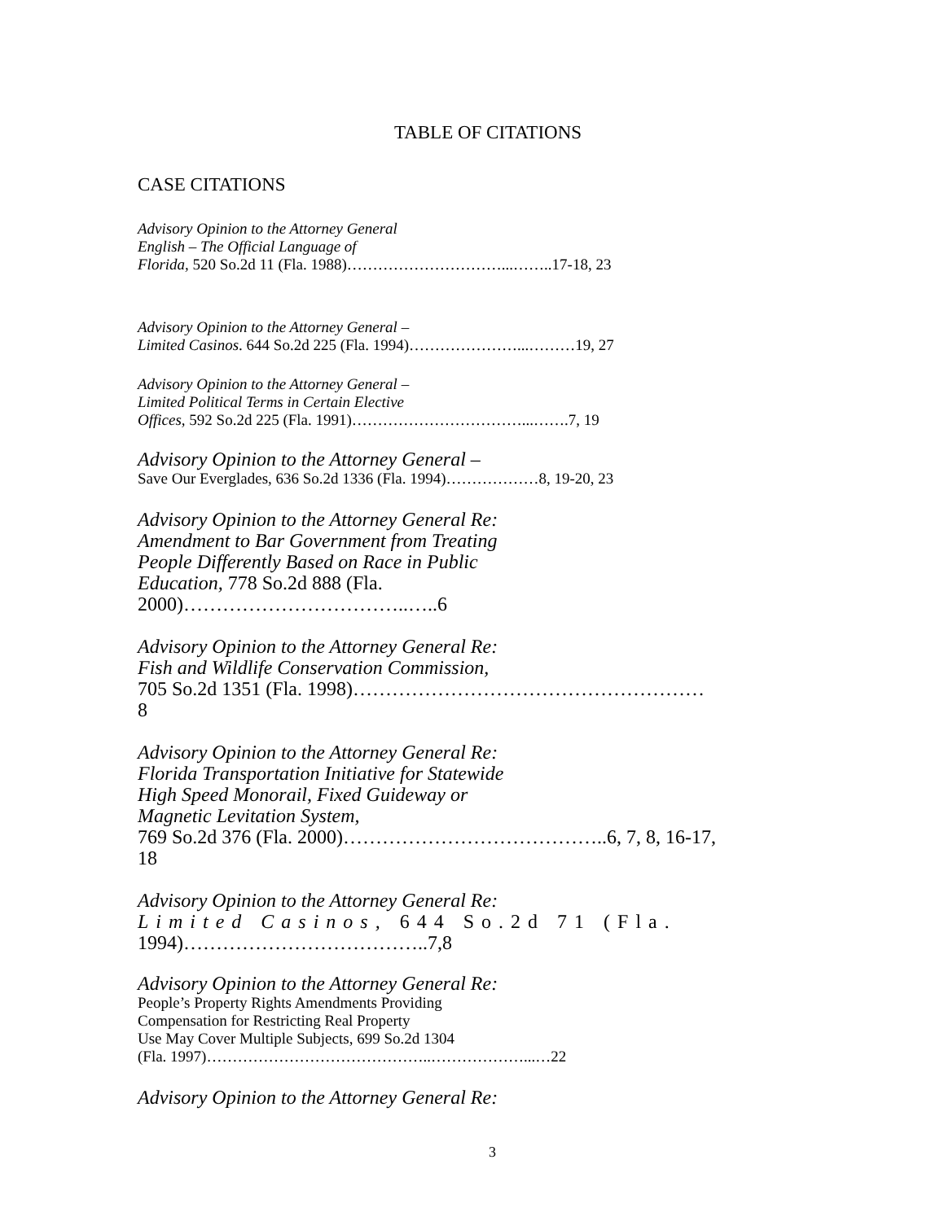TABLE OF CITATIONS
CASE CITATIONS
Advisory Opinion to the Attorney General
English – The Official Language of
Florida, 520 So.2d 11 (Fla. 1988)…………………………...……..17-18, 23
Advisory Opinion to the Attorney General –
Limited Casinos. 644 So.2d 225 (Fla. 1994)…………………...………19, 27
Advisory Opinion to the Attorney General –
Limited Political Terms in Certain Elective
Offices, 592 So.2d 225 (Fla. 1991)……………………………...…….7, 19
Advisory Opinion to the Attorney General –
Save Our Everglades, 636 So.2d 1336 (Fla. 1994)………………8, 19-20, 23
Advisory Opinion to the Attorney General Re:
Amendment to Bar Government from Treating
People Differently Based on Race in Public
Education, 778 So.2d 888 (Fla.
2000)……………………………..…..6
Advisory Opinion to the Attorney General Re:
Fish and Wildlife Conservation Commission,
705 So.2d 1351 (Fla. 1998)………………………………………………
8
Advisory Opinion to the Attorney General Re:
Florida Transportation Initiative for Statewide
High Speed Monorail, Fixed Guideway or
Magnetic Levitation System,
769 So.2d 376 (Fla. 2000)…………………………………..6, 7, 8, 16-17,
18
Advisory Opinion to the Attorney General Re:
Limited Casinos, 644 So.2d 71 (Fla.
1994)………………………………..7,8
Advisory Opinion to the Attorney General Re:
People’s Property Rights Amendments Providing
Compensation for Restricting Real Property
Use May Cover Multiple Subjects, 699 So.2d 1304
(Fla. 1997)……………………………………..………………...…22
Advisory Opinion to the Attorney General Re:
3